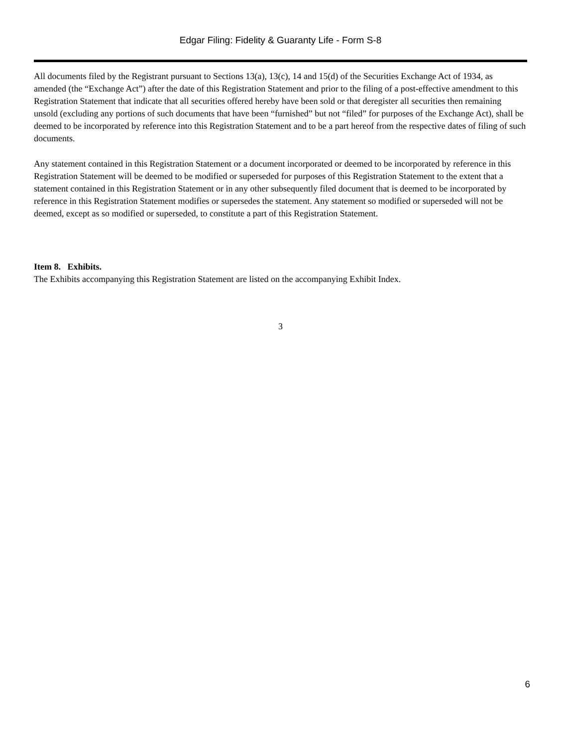Edgar Filing: Fidelity & Guaranty Life - Form S-8
All documents filed by the Registrant pursuant to Sections 13(a), 13(c), 14 and 15(d) of the Securities Exchange Act of 1934, as amended (the “Exchange Act”) after the date of this Registration Statement and prior to the filing of a post-effective amendment to this Registration Statement that indicate that all securities offered hereby have been sold or that deregister all securities then remaining unsold (excluding any portions of such documents that have been “furnished” but not “filed” for purposes of the Exchange Act), shall be deemed to be incorporated by reference into this Registration Statement and to be a part hereof from the respective dates of filing of such documents.
Any statement contained in this Registration Statement or a document incorporated or deemed to be incorporated by reference in this Registration Statement will be deemed to be modified or superseded for purposes of this Registration Statement to the extent that a statement contained in this Registration Statement or in any other subsequently filed document that is deemed to be incorporated by reference in this Registration Statement modifies or supersedes the statement. Any statement so modified or superseded will not be deemed, except as so modified or superseded, to constitute a part of this Registration Statement.
Item 8. Exhibits.
The Exhibits accompanying this Registration Statement are listed on the accompanying Exhibit Index.
3
6